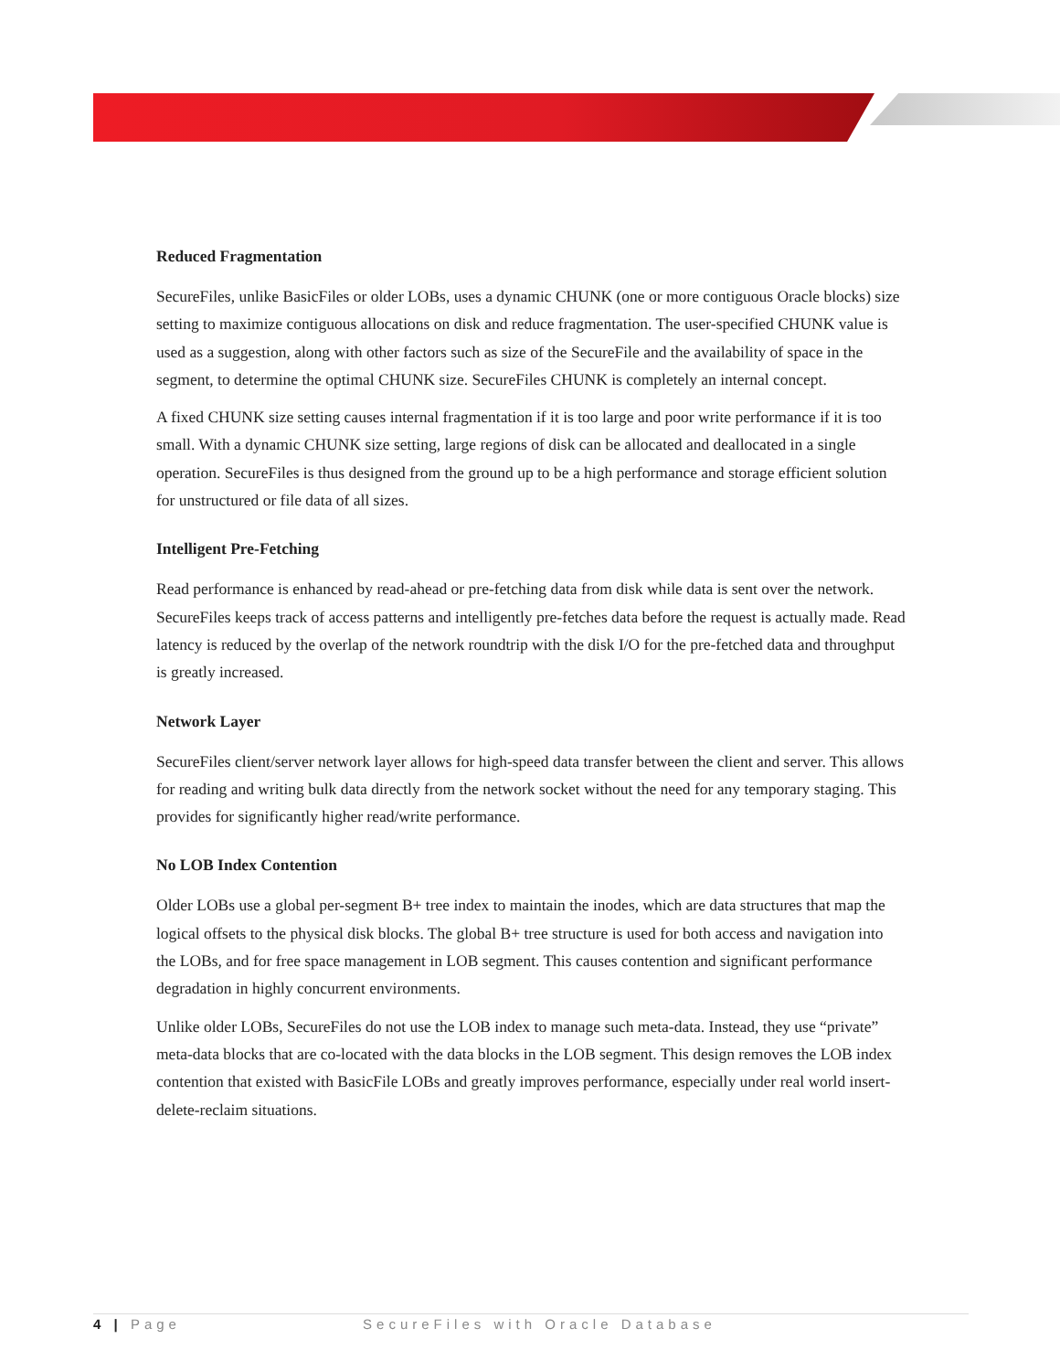Reduced Fragmentation
SecureFiles, unlike BasicFiles or older LOBs, uses a dynamic CHUNK (one or more contiguous Oracle blocks) size setting to maximize contiguous allocations on disk and reduce fragmentation. The user-specified CHUNK value is used as a suggestion, along with other factors such as size of the SecureFile and the availability of space in the segment, to determine the optimal CHUNK size. SecureFiles CHUNK is completely an internal concept.
A fixed CHUNK size setting causes internal fragmentation if it is too large and poor write performance if it is too small. With a dynamic CHUNK size setting, large regions of disk can be allocated and deallocated in a single operation. SecureFiles is thus designed from the ground up to be a high performance and storage efficient solution for unstructured or file data of all sizes.
Intelligent Pre-Fetching
Read performance is enhanced by read-ahead or pre-fetching data from disk while data is sent over the network. SecureFiles keeps track of access patterns and intelligently pre-fetches data before the request is actually made. Read latency is reduced by the overlap of the network roundtrip with the disk I/O for the pre-fetched data and throughput is greatly increased.
Network Layer
SecureFiles client/server network layer allows for high-speed data transfer between the client and server. This allows for reading and writing bulk data directly from the network socket without the need for any temporary staging. This provides for significantly higher read/write performance.
No LOB Index Contention
Older LOBs use a global per-segment B+ tree index to maintain the inodes, which are data structures that map the logical offsets to the physical disk blocks. The global B+ tree structure is used for both access and navigation into the LOBs, and for free space management in LOB segment. This causes contention and significant performance degradation in highly concurrent environments.
Unlike older LOBs, SecureFiles do not use the LOB index to manage such meta-data. Instead, they use “private” meta-data blocks that are co-located with the data blocks in the LOB segment. This design removes the LOB index contention that existed with BasicFile LOBs and greatly improves performance, especially under real world insert-delete-reclaim situations.
4 | Page SecureFiles with Oracle Database